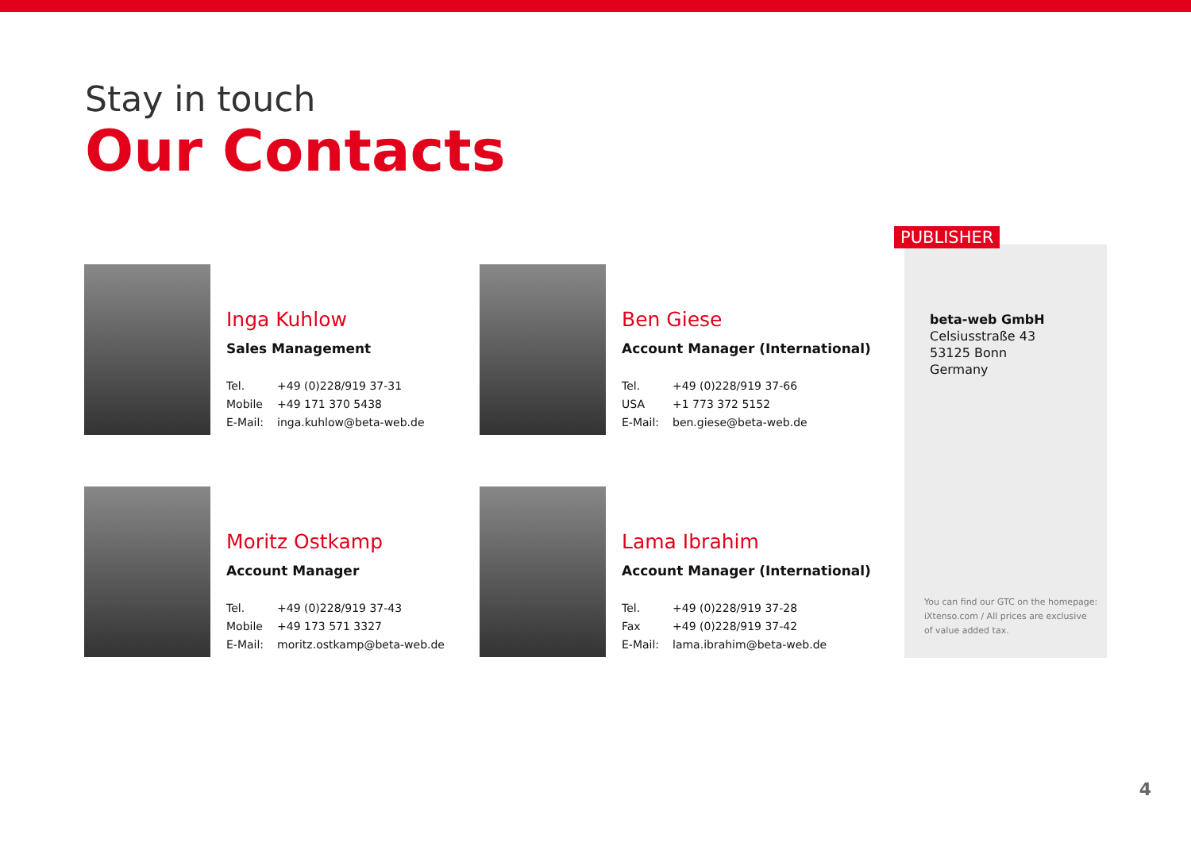Stay in touch
Our Contacts
Inga Kuhlow
Sales Management
Tel. +49 (0)228/919 37-31
Mobile +49 171 370 5438
E-Mail: inga.kuhlow@beta-web.de
Ben Giese
Account Manager (International)
Tel. +49 (0)228/919 37-66
USA +1 773 372 5152
E-Mail: ben.giese@beta-web.de
Moritz Ostkamp
Account Manager
Tel. +49 (0)228/919 37-43
Mobile +49 173 571 3327
E-Mail: moritz.ostkamp@beta-web.de
Lama Ibrahim
Account Manager (International)
Tel. +49 (0)228/919 37-28
Fax +49 (0)228/919 37-42
E-Mail: lama.ibrahim@beta-web.de
PUBLISHER
beta-web GmbH
Celsiusstraße 43
53125 Bonn
Germany
You can find our GTC on the homepage:
iXtenso.com / All prices are exclusive
of value added tax.
4